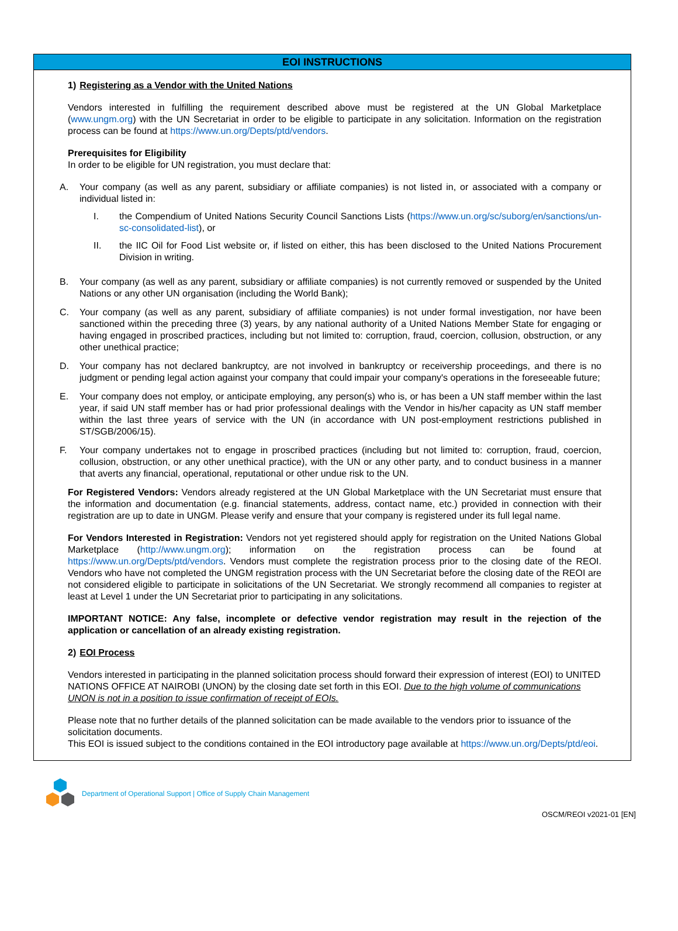EOI INSTRUCTIONS
1) Registering as a Vendor with the United Nations
Vendors interested in fulfilling the requirement described above must be registered at the UN Global Marketplace (www.ungm.org) with the UN Secretariat in order to be eligible to participate in any solicitation. Information on the registration process can be found at https://www.un.org/Depts/ptd/vendors.
Prerequisites for Eligibility
In order to be eligible for UN registration, you must declare that:
A. Your company (as well as any parent, subsidiary or affiliate companies) is not listed in, or associated with a company or individual listed in:
I. the Compendium of United Nations Security Council Sanctions Lists (https://www.un.org/sc/suborg/en/sanctions/un-sc-consolidated-list), or
II. the IIC Oil for Food List website or, if listed on either, this has been disclosed to the United Nations Procurement Division in writing.
B. Your company (as well as any parent, subsidiary or affiliate companies) is not currently removed or suspended by the United Nations or any other UN organisation (including the World Bank);
C. Your company (as well as any parent, subsidiary of affiliate companies) is not under formal investigation, nor have been sanctioned within the preceding three (3) years, by any national authority of a United Nations Member State for engaging or having engaged in proscribed practices, including but not limited to: corruption, fraud, coercion, collusion, obstruction, or any other unethical practice;
D. Your company has not declared bankruptcy, are not involved in bankruptcy or receivership proceedings, and there is no judgment or pending legal action against your company that could impair your company's operations in the foreseeable future;
E. Your company does not employ, or anticipate employing, any person(s) who is, or has been a UN staff member within the last year, if said UN staff member has or had prior professional dealings with the Vendor in his/her capacity as UN staff member within the last three years of service with the UN (in accordance with UN post-employment restrictions published in ST/SGB/2006/15).
F. Your company undertakes not to engage in proscribed practices (including but not limited to: corruption, fraud, coercion, collusion, obstruction, or any other unethical practice), with the UN or any other party, and to conduct business in a manner that averts any financial, operational, reputational or other undue risk to the UN.
For Registered Vendors: Vendors already registered at the UN Global Marketplace with the UN Secretariat must ensure that the information and documentation (e.g. financial statements, address, contact name, etc.) provided in connection with their registration are up to date in UNGM. Please verify and ensure that your company is registered under its full legal name.
For Vendors Interested in Registration: Vendors not yet registered should apply for registration on the United Nations Global Marketplace (http://www.ungm.org); information on the registration process can be found at https://www.un.org/Depts/ptd/vendors. Vendors must complete the registration process prior to the closing date of the REOI. Vendors who have not completed the UNGM registration process with the UN Secretariat before the closing date of the REOI are not considered eligible to participate in solicitations of the UN Secretariat. We strongly recommend all companies to register at least at Level 1 under the UN Secretariat prior to participating in any solicitations.
IMPORTANT NOTICE: Any false, incomplete or defective vendor registration may result in the rejection of the application or cancellation of an already existing registration.
2) EOI Process
Vendors interested in participating in the planned solicitation process should forward their expression of interest (EOI) to UNITED NATIONS OFFICE AT NAIROBI (UNON) by the closing date set forth in this EOI. Due to the high volume of communications UNON is not in a position to issue confirmation of receipt of EOIs.
Please note that no further details of the planned solicitation can be made available to the vendors prior to issuance of the solicitation documents.
This EOI is issued subject to the conditions contained in the EOI introductory page available at https://www.un.org/Depts/ptd/eoi.
Department of Operational Support | Office of Supply Chain Management
OSCM/REOI v2021-01 [EN]